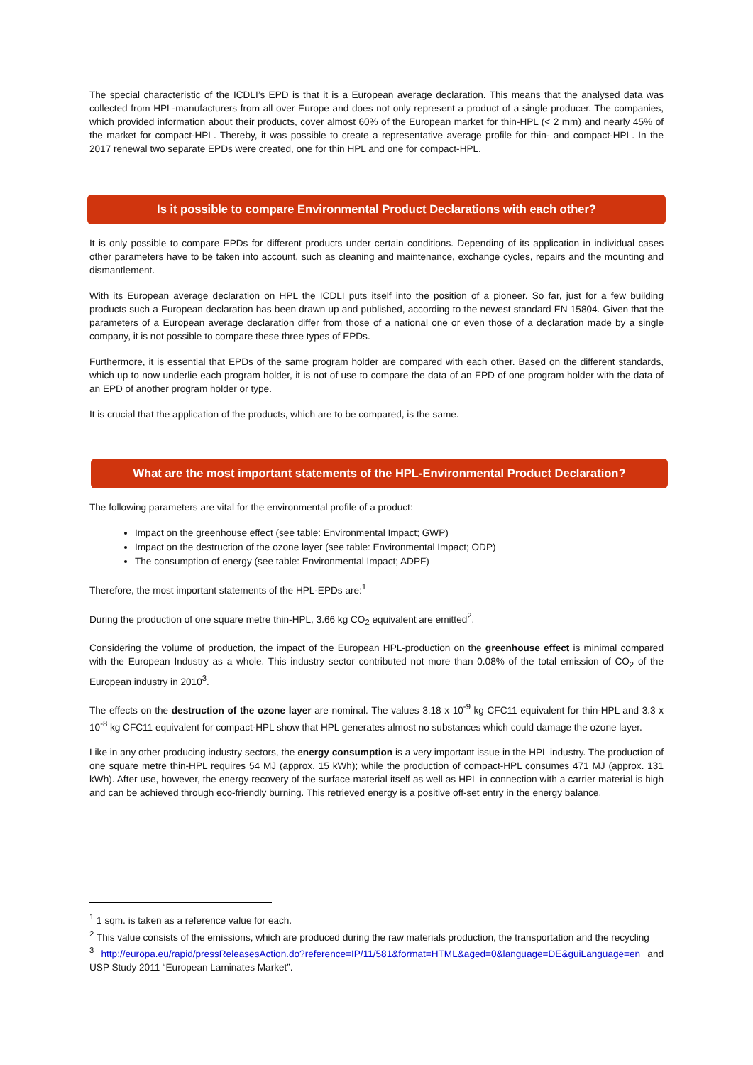The special characteristic of the ICDLI’s EPD is that it is a European average declaration. This means that the analysed data was collected from HPL-manufacturers from all over Europe and does not only represent a product of a single producer. The companies, which provided information about their products, cover almost 60% of the European market for thin-HPL (< 2 mm) and nearly 45% of the market for compact-HPL. Thereby, it was possible to create a representative average profile for thin- and compact-HPL. In the 2017 renewal two separate EPDs were created, one for thin HPL and one for compact-HPL.
Is it possible to compare Environmental Product Declarations with each other?
It is only possible to compare EPDs for different products under certain conditions. Depending of its application in individual cases other parameters have to be taken into account, such as cleaning and maintenance, exchange cycles, repairs and the mounting and dismantlement.
With its European average declaration on HPL the ICDLI puts itself into the position of a pioneer. So far, just for a few building products such a European declaration has been drawn up and published, according to the newest standard EN 15804. Given that the parameters of a European average declaration differ from those of a national one or even those of a declaration made by a single company, it is not possible to compare these three types of EPDs.
Furthermore, it is essential that EPDs of the same program holder are compared with each other. Based on the different standards, which up to now underlie each program holder, it is not of use to compare the data of an EPD of one program holder with the data of an EPD of another program holder or type.
It is crucial that the application of the products, which are to be compared, is the same.
What are the most important statements of the HPL-Environmental Product Declaration?
The following parameters are vital for the environmental profile of a product:
Impact on the greenhouse effect (see table: Environmental Impact; GWP)
Impact on the destruction of the ozone layer (see table: Environmental Impact; ODP)
The consumption of energy (see table: Environmental Impact; ADPF)
Therefore, the most important statements of the HPL-EPDs are:<sup>1</sup>
During the production of one square metre thin-HPL, 3.66 kg CO<sub>2</sub> equivalent are emitted<sup>2</sup>.
Considering the volume of production, the impact of the European HPL-production on the greenhouse effect is minimal compared with the European Industry as a whole. This industry sector contributed not more than 0.08% of the total emission of CO<sub>2</sub> of the European industry in 2010<sup>3</sup>.
The effects on the destruction of the ozone layer are nominal. The values 3.18 x 10<sup>-9</sup> kg CFC11 equivalent for thin-HPL and 3.3 x 10<sup>-8</sup> kg CFC11 equivalent for compact-HPL show that HPL generates almost no substances which could damage the ozone layer.
Like in any other producing industry sectors, the energy consumption is a very important issue in the HPL industry. The production of one square metre thin-HPL requires 54 MJ (approx. 15 kWh); while the production of compact-HPL consumes 471 MJ (approx. 131 kWh). After use, however, the energy recovery of the surface material itself as well as HPL in connection with a carrier material is high and can be achieved through eco-friendly burning. This retrieved energy is a positive off-set entry in the energy balance.
<sup>1</sup> 1 sqm. is taken as a reference value for each.
<sup>2</sup> This value consists of the emissions, which are produced during the raw materials production, the transportation and the recycling
<sup>3</sup> http://europa.eu/rapid/pressReleasesAction.do?reference=IP/11/581&format=HTML&aged=0&language=DE&guiLanguage=en and USP Study 2011 “European Laminates Market”.